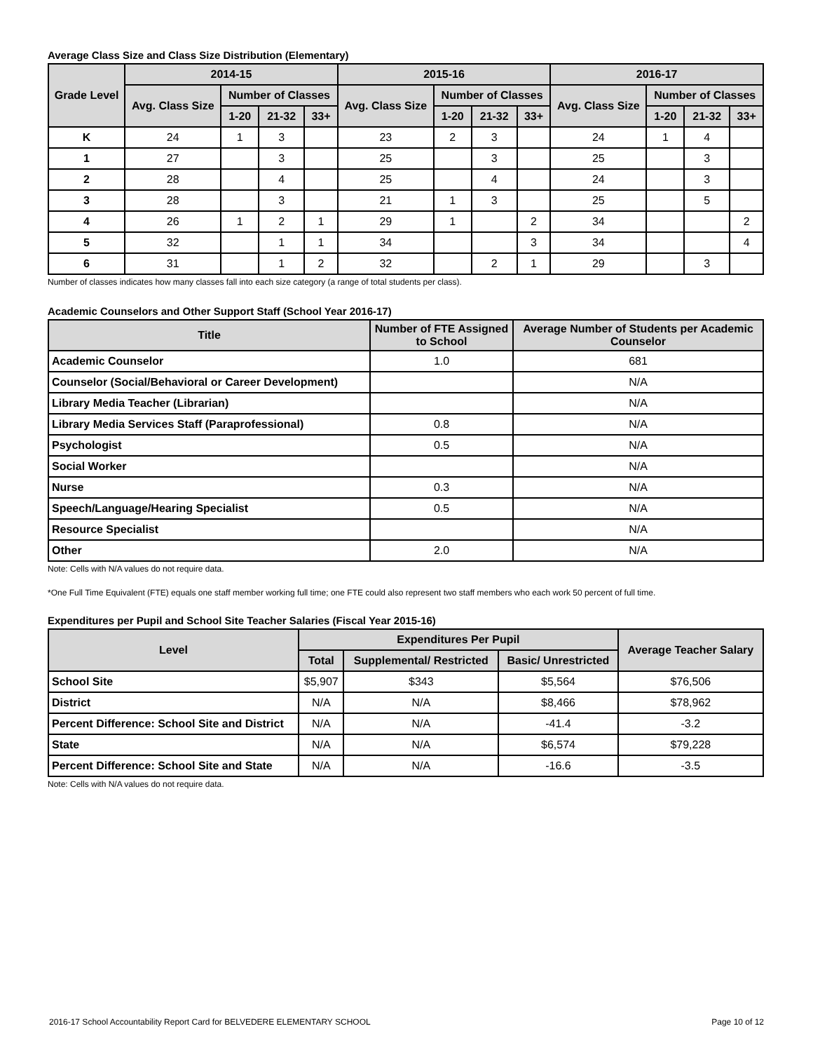Average Class Size and Class Size Distribution (Elementary)
| Grade Level | 2014-15 | | | | 2015-16 | | | | 2016-17 | | | |
| --- | --- | --- | --- | --- | --- | --- | --- | --- | --- | --- | --- | --- |
| | Avg. Class Size | Number of Classes | | | Avg. Class Size | Number of Classes | | | Avg. Class Size | Number of Classes | | |
| | | 1-20 | 21-32 | 33+ | | 1-20 | 21-32 | 33+ | | 1-20 | 21-32 | 33+ |
| K | 24 | 1 | 3 | | 23 | 2 | 3 | | 24 | 1 | 4 | |
| 1 | 27 | | 3 | | 25 | | 3 | | 25 | | 3 | |
| 2 | 28 | | 4 | | 25 | | 4 | | 24 | | 3 | |
| 3 | 28 | | 3 | | 21 | 1 | 3 | | 25 | | 5 | |
| 4 | 26 | 1 | 2 | 1 | 29 | 1 | | 2 | 34 | | | 2 |
| 5 | 32 | | 1 | 1 | 34 | | | 3 | 34 | | | 4 |
| 6 | 31 | | 1 | 2 | 32 | | 2 | 1 | 29 | | 3 | |
Number of classes indicates how many classes fall into each size category (a range of total students per class).
Academic Counselors and Other Support Staff (School Year 2016-17)
| Title | Number of FTE Assigned to School | Average Number of Students per Academic Counselor |
| --- | --- | --- |
| Academic Counselor | 1.0 | 681 |
| Counselor (Social/Behavioral or Career Development) | | N/A |
| Library Media Teacher (Librarian) | | N/A |
| Library Media Services Staff (Paraprofessional) | 0.8 | N/A |
| Psychologist | 0.5 | N/A |
| Social Worker | | N/A |
| Nurse | 0.3 | N/A |
| Speech/Language/Hearing Specialist | 0.5 | N/A |
| Resource Specialist | | N/A |
| Other | 2.0 | N/A |
Note: Cells with N/A values do not require data.
*One Full Time Equivalent (FTE) equals one staff member working full time; one FTE could also represent two staff members who each work 50 percent of full time.
Expenditures per Pupil and School Site Teacher Salaries (Fiscal Year 2015-16)
| Level | Expenditures Per Pupil | | | Average Teacher Salary |
| --- | --- | --- | --- | --- |
| | Total | Supplemental/ Restricted | Basic/ Unrestricted | |
| School Site | $5,907 | $343 | $5,564 | $76,506 |
| District | N/A | N/A | $8,466 | $78,962 |
| Percent Difference: School Site and District | N/A | N/A | -41.4 | -3.2 |
| State | N/A | N/A | $6,574 | $79,228 |
| Percent Difference: School Site and State | N/A | N/A | -16.6 | -3.5 |
Note: Cells with N/A values do not require data.
2016-17 School Accountability Report Card for BELVEDERE ELEMENTARY SCHOOL Page 10 of 12